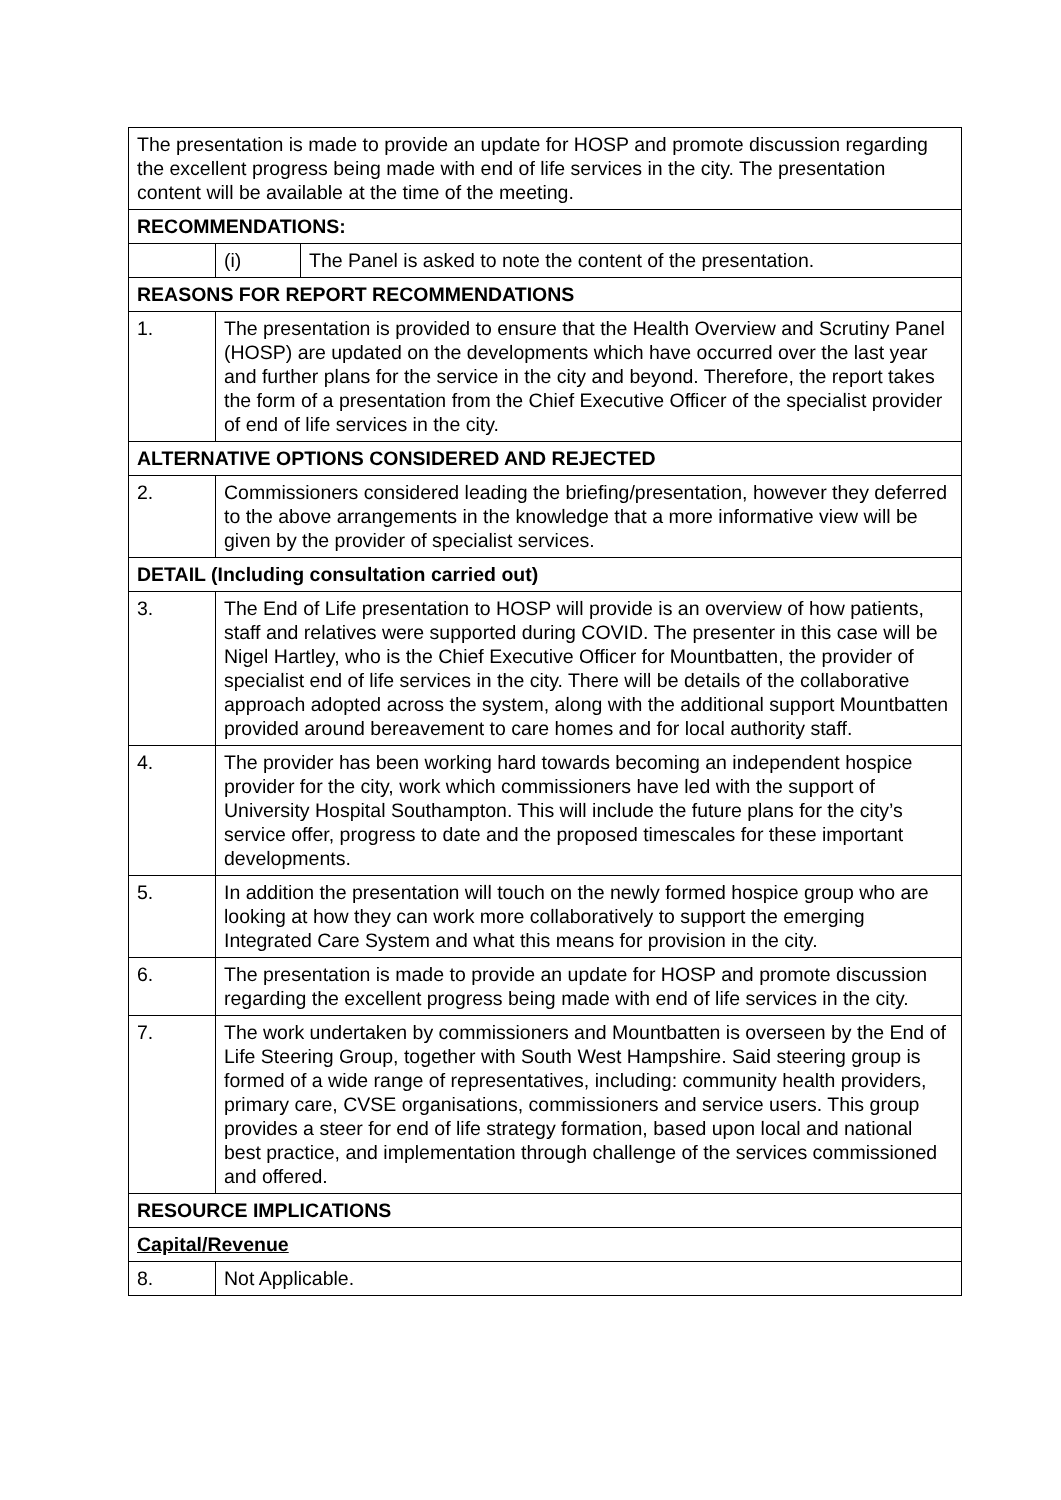| The presentation is made to provide an update for HOSP and promote discussion regarding the excellent progress being made with end of life services in the city. The presentation content will be available at the time of the meeting. | | |
| RECOMMENDATIONS: | | |
| | (i) | The Panel is asked to note the content of the presentation. |
| REASONS FOR REPORT RECOMMENDATIONS | | |
| 1. | The presentation is provided to ensure that the Health Overview and Scrutiny Panel (HOSP) are updated on the developments which have occurred over the last year and further plans for the service in the city and beyond. Therefore, the report takes the form of a presentation from the Chief Executive Officer of the specialist provider of end of life services in the city. | |
| ALTERNATIVE OPTIONS CONSIDERED AND REJECTED | | |
| 2. | Commissioners considered leading the briefing/presentation, however they deferred to the above arrangements in the knowledge that a more informative view will be given by the provider of specialist services. | |
| DETAIL (Including consultation carried out) | | |
| 3. | The End of Life presentation to HOSP will provide is an overview of how patients, staff and relatives were supported during COVID. The presenter in this case will be Nigel Hartley, who is the Chief Executive Officer for Mountbatten, the provider of specialist end of life services in the city. There will be details of the collaborative approach adopted across the system, along with the additional support Mountbatten provided around bereavement to care homes and for local authority staff. | |
| 4. | The provider has been working hard towards becoming an independent hospice provider for the city, work which commissioners have led with the support of University Hospital Southampton. This will include the future plans for the city’s service offer, progress to date and the proposed timescales for these important developments. | |
| 5. | In addition the presentation will touch on the newly formed hospice group who are looking at how they can work more collaboratively to support the emerging Integrated Care System and what this means for provision in the city. | |
| 6. | The presentation is made to provide an update for HOSP and promote discussion regarding the excellent progress being made with end of life services in the city. | |
| 7. | The work undertaken by commissioners and Mountbatten is overseen by the End of Life Steering Group, together with South West Hampshire. Said steering group is formed of a wide range of representatives, including: community health providers, primary care, CVSE organisations, commissioners and service users. This group provides a steer for end of life strategy formation, based upon local and national best practice, and implementation through challenge of the services commissioned and offered. | |
| RESOURCE IMPLICATIONS | | |
| Capital/Revenue | | |
| 8. | Not Applicable. | |